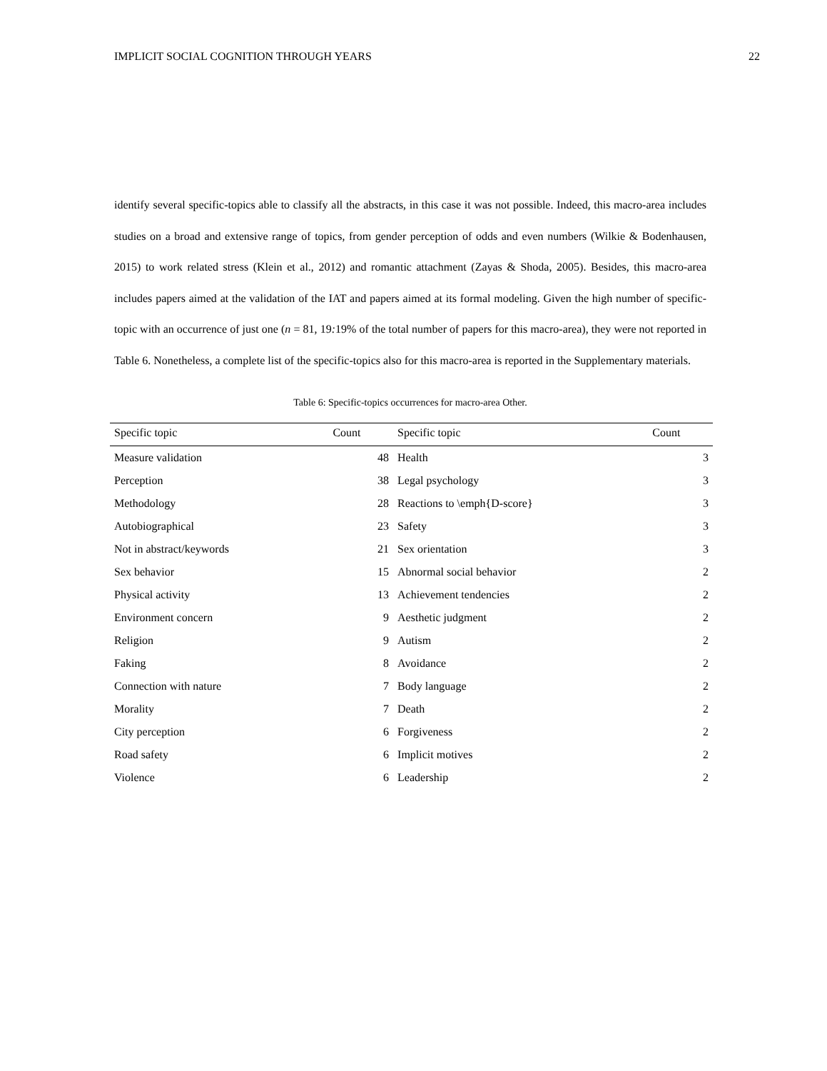IMPLICIT SOCIAL COGNITION THROUGH YEARS 22
identify several specific-topics able to classify all the abstracts, in this case it was not possible. Indeed, this macro-area includes studies on a broad and extensive range of topics, from gender perception of odds and even numbers (Wilkie & Bodenhausen, 2015) to work related stress (Klein et al., 2012) and romantic attachment (Zayas & Shoda, 2005). Besides, this macro-area includes papers aimed at the validation of the IAT and papers aimed at its formal modeling. Given the high number of specific-topic with an occurrence of just one (n = 81, 19: 19% of the total number of papers for this macro-area), they were not reported in Table 6. Nonetheless, a complete list of the specific-topics also for this macro-area is reported in the Supplementary materials.
Table 6: Specific-topics occurrences for macro-area Other.
| Specific topic | Count | Specific topic | Count |
| --- | --- | --- | --- |
| Measure validation | 48 | Health | 3 |
| Perception | 38 | Legal psychology | 3 |
| Methodology | 28 | Reactions to \emph{D-score} | 3 |
| Autobiographical | 23 | Safety | 3 |
| Not in abstract/keywords | 21 | Sex orientation | 3 |
| Sex behavior | 15 | Abnormal social behavior | 2 |
| Physical activity | 13 | Achievement tendencies | 2 |
| Environment concern | 9 | Aesthetic judgment | 2 |
| Religion | 9 | Autism | 2 |
| Faking | 8 | Avoidance | 2 |
| Connection with nature | 7 | Body language | 2 |
| Morality | 7 | Death | 2 |
| City perception | 6 | Forgiveness | 2 |
| Road safety | 6 | Implicit motives | 2 |
| Violence | 6 | Leadership | 2 |